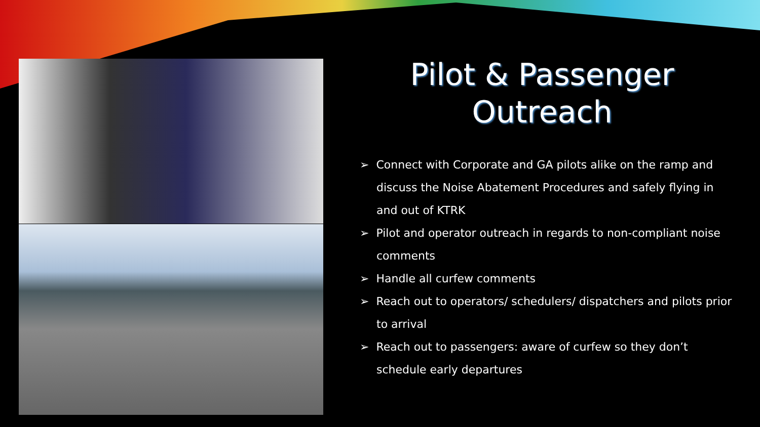Pilot & Passenger
Outreach
➢ Connect with Corporate and GA pilots alike on the ramp and discuss the Noise Abatement Procedures and safely flying in and out of KTRK
➢ Pilot and operator outreach in regards to non-compliant noise comments
➢ Handle all curfew comments
➢ Reach out to operators/ schedulers/ dispatchers and pilots prior to arrival
➢ Reach out to passengers: aware of curfew so they don’t schedule early departures